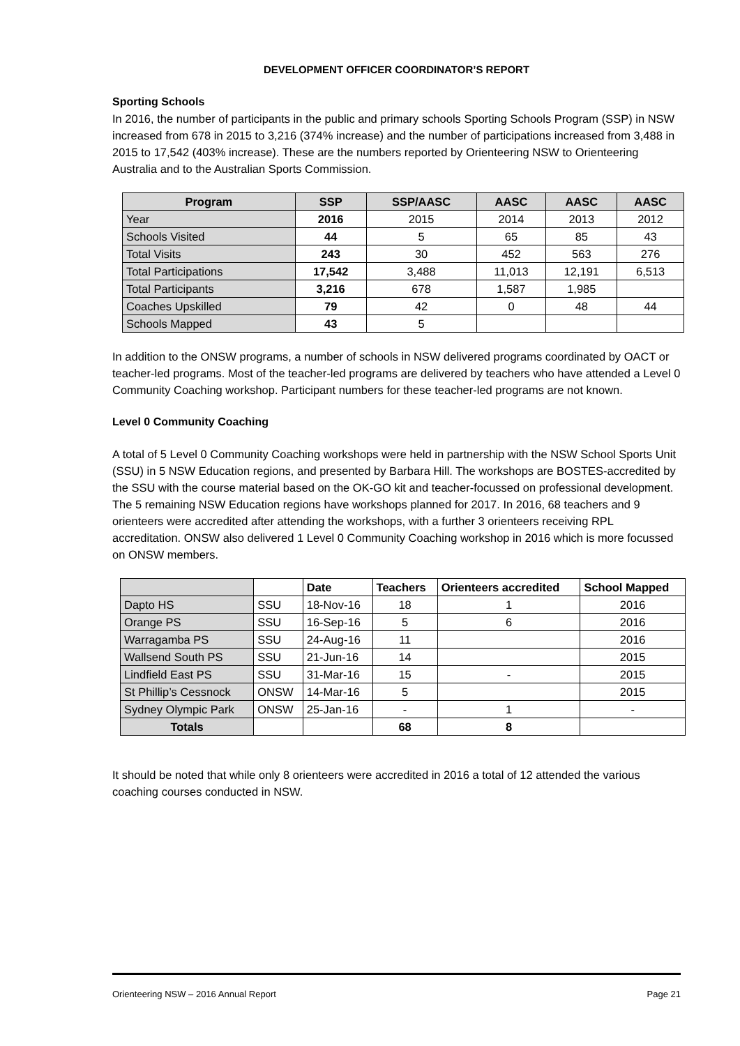DEVELOPMENT OFFICER COORDINATOR’S REPORT
Sporting Schools
In 2016, the number of participants in the public and primary schools Sporting Schools Program (SSP) in NSW increased from 678 in 2015 to 3,216 (374% increase) and the number of participations increased from 3,488 in 2015 to 17,542 (403% increase). These are the numbers reported by Orienteering NSW to Orienteering Australia and to the Australian Sports Commission.
| Program | SSP | SSP/AASC | AASC | AASC | AASC |
| --- | --- | --- | --- | --- | --- |
| Year | 2016 | 2015 | 2014 | 2013 | 2012 |
| Schools Visited | 44 | 5 | 65 | 85 | 43 |
| Total Visits | 243 | 30 | 452 | 563 | 276 |
| Total Participations | 17,542 | 3,488 | 11,013 | 12,191 | 6,513 |
| Total Participants | 3,216 | 678 | 1,587 | 1,985 | |
| Coaches Upskilled | 79 | 42 | 0 | 48 | 44 |
| Schools Mapped | 43 | 5 | | | |
In addition to the ONSW programs, a number of schools in NSW delivered programs coordinated by OACT or teacher-led programs. Most of the teacher-led programs are delivered by teachers who have attended a Level 0 Community Coaching workshop. Participant numbers for these teacher-led programs are not known.
Level 0 Community Coaching
A total of 5 Level 0 Community Coaching workshops were held in partnership with the NSW School Sports Unit (SSU) in 5 NSW Education regions, and presented by Barbara Hill. The workshops are BOSTES-accredited by the SSU with the course material based on the OK-GO kit and teacher-focussed on professional development. The 5 remaining NSW Education regions have workshops planned for 2017. In 2016, 68 teachers and 9 orienteers were accredited after attending the workshops, with a further 3 orienteers receiving RPL accreditation. ONSW also delivered 1 Level 0 Community Coaching workshop in 2016 which is more focussed on ONSW members.
| | | Date | Teachers | Orienteers accredited | School Mapped |
| --- | --- | --- | --- | --- | --- |
| Dapto HS | SSU | 18-Nov-16 | 18 | 1 | 2016 |
| Orange PS | SSU | 16-Sep-16 | 5 | 6 | 2016 |
| Warragamba PS | SSU | 24-Aug-16 | 11 | | 2016 |
| Wallsend South PS | SSU | 21-Jun-16 | 14 | | 2015 |
| Lindfield East PS | SSU | 31-Mar-16 | 15 | - | 2015 |
| St Phillip’s Cessnock | ONSW | 14-Mar-16 | 5 | | 2015 |
| Sydney Olympic Park | ONSW | 25-Jan-16 | - | 1 | - |
| Totals | | | 68 | 8 | |
It should be noted that while only 8 orienteers were accredited in 2016 a total of 12 attended the various coaching courses conducted in NSW.
Orienteering NSW – 2016 Annual Report Page 21